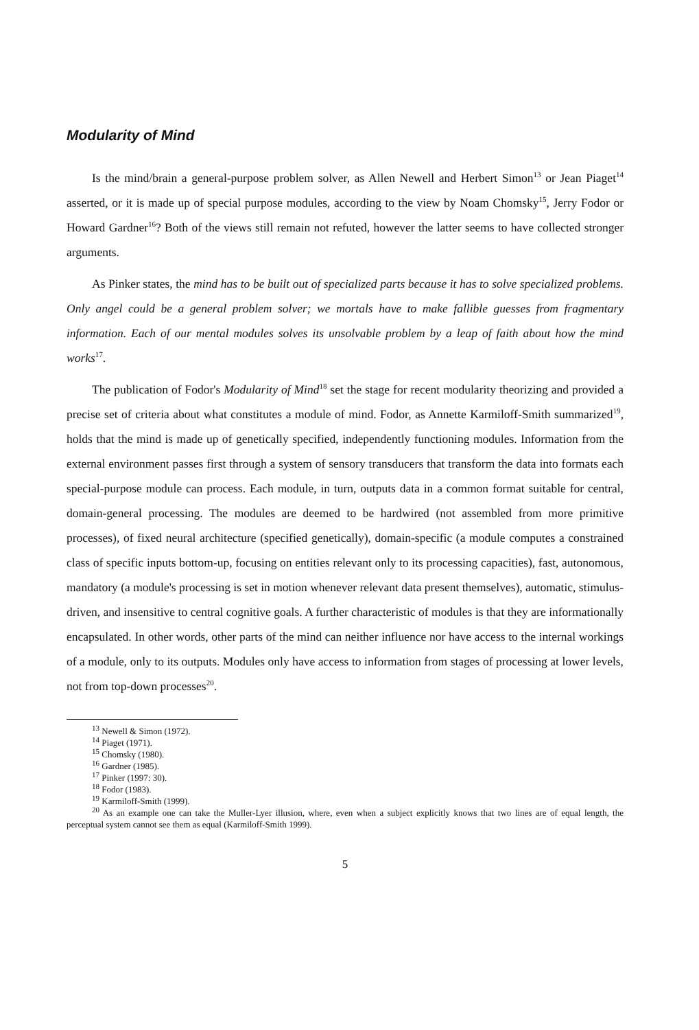Modularity of Mind
Is the mind/brain a general-purpose problem solver, as Allen Newell and Herbert Simon<sup>13</sup> or Jean Piaget<sup>14</sup> asserted, or it is made up of special purpose modules, according to the view by Noam Chomsky<sup>15</sup>, Jerry Fodor or Howard Gardner<sup>16</sup>? Both of the views still remain not refuted, however the latter seems to have collected stronger arguments.
As Pinker states, the mind has to be built out of specialized parts because it has to solve specialized problems. Only angel could be a general problem solver; we mortals have to make fallible guesses from fragmentary information. Each of our mental modules solves its unsolvable problem by a leap of faith about how the mind works<sup>17</sup>.
The publication of Fodor's Modularity of Mind<sup>18</sup> set the stage for recent modularity theorizing and provided a precise set of criteria about what constitutes a module of mind. Fodor, as Annette Karmiloff-Smith summarized<sup>19</sup>, holds that the mind is made up of genetically specified, independently functioning modules. Information from the external environment passes first through a system of sensory transducers that transform the data into formats each special-purpose module can process. Each module, in turn, outputs data in a common format suitable for central, domain-general processing. The modules are deemed to be hardwired (not assembled from more primitive processes), of fixed neural architecture (specified genetically), domain-specific (a module computes a constrained class of specific inputs bottom-up, focusing on entities relevant only to its processing capacities), fast, autonomous, mandatory (a module's processing is set in motion whenever relevant data present themselves), automatic, stimulus-driven, and insensitive to central cognitive goals. A further characteristic of modules is that they are informationally encapsulated. In other words, other parts of the mind can neither influence nor have access to the internal workings of a module, only to its outputs. Modules only have access to information from stages of processing at lower levels, not from top-down processes<sup>20</sup>.
<sup>13</sup> Newell & Simon (1972).
<sup>14</sup> Piaget (1971).
<sup>15</sup> Chomsky (1980).
<sup>16</sup> Gardner (1985).
<sup>17</sup> Pinker (1997: 30).
<sup>18</sup> Fodor (1983).
<sup>19</sup> Karmiloff-Smith (1999).
<sup>20</sup> As an example one can take the Muller-Lyer illusion, where, even when a subject explicitly knows that two lines are of equal length, the perceptual system cannot see them as equal (Karmiloff-Smith 1999).
5